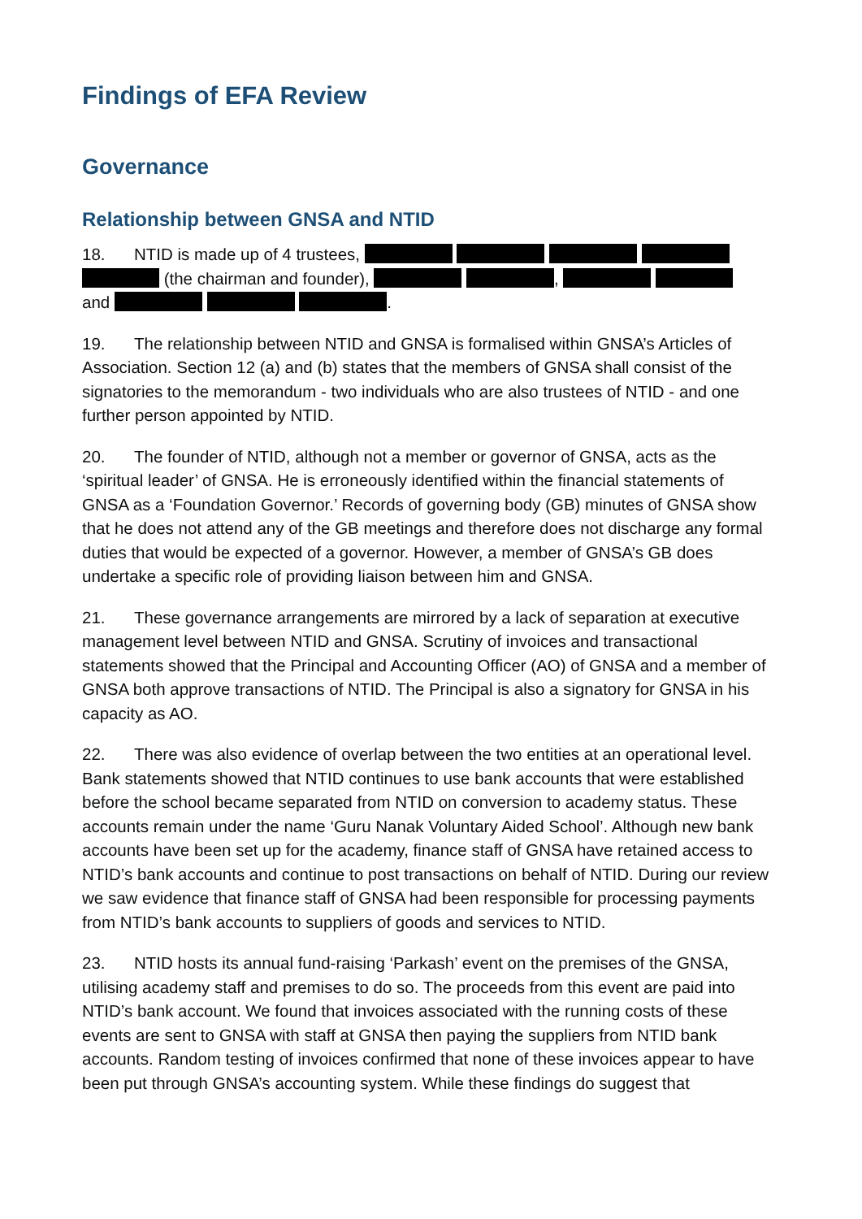Findings of EFA Review
Governance
Relationship between GNSA and NTID
18. NTID is made up of 4 trustees,
(the chairman and founder), ,
and .
19. The relationship between NTID and GNSA is formalised within GNSA’s Articles of Association. Section 12 (a) and (b) states that the members of GNSA shall consist of the signatories to the memorandum - two individuals who are also trustees of NTID - and one further person appointed by NTID.
20. The founder of NTID, although not a member or governor of GNSA, acts as the ‘spiritual leader’ of GNSA. He is erroneously identified within the financial statements of GNSA as a ‘Foundation Governor.’ Records of governing body (GB) minutes of GNSA show that he does not attend any of the GB meetings and therefore does not discharge any formal duties that would be expected of a governor. However, a member of GNSA’s GB does undertake a specific role of providing liaison between him and GNSA.
21. These governance arrangements are mirrored by a lack of separation at executive management level between NTID and GNSA. Scrutiny of invoices and transactional statements showed that the Principal and Accounting Officer (AO) of GNSA and a member of GNSA both approve transactions of NTID. The Principal is also a signatory for GNSA in his capacity as AO.
22. There was also evidence of overlap between the two entities at an operational level. Bank statements showed that NTID continues to use bank accounts that were established before the school became separated from NTID on conversion to academy status. These accounts remain under the name ‘Guru Nanak Voluntary Aided School’. Although new bank accounts have been set up for the academy, finance staff of GNSA have retained access to NTID’s bank accounts and continue to post transactions on behalf of NTID. During our review we saw evidence that finance staff of GNSA had been responsible for processing payments from NTID’s bank accounts to suppliers of goods and services to NTID.
23. NTID hosts its annual fund-raising ‘Parkash’ event on the premises of the GNSA, utilising academy staff and premises to do so. The proceeds from this event are paid into NTID’s bank account. We found that invoices associated with the running costs of these events are sent to GNSA with staff at GNSA then paying the suppliers from NTID bank accounts. Random testing of invoices confirmed that none of these invoices appear to have been put through GNSA’s accounting system. While these findings do suggest that